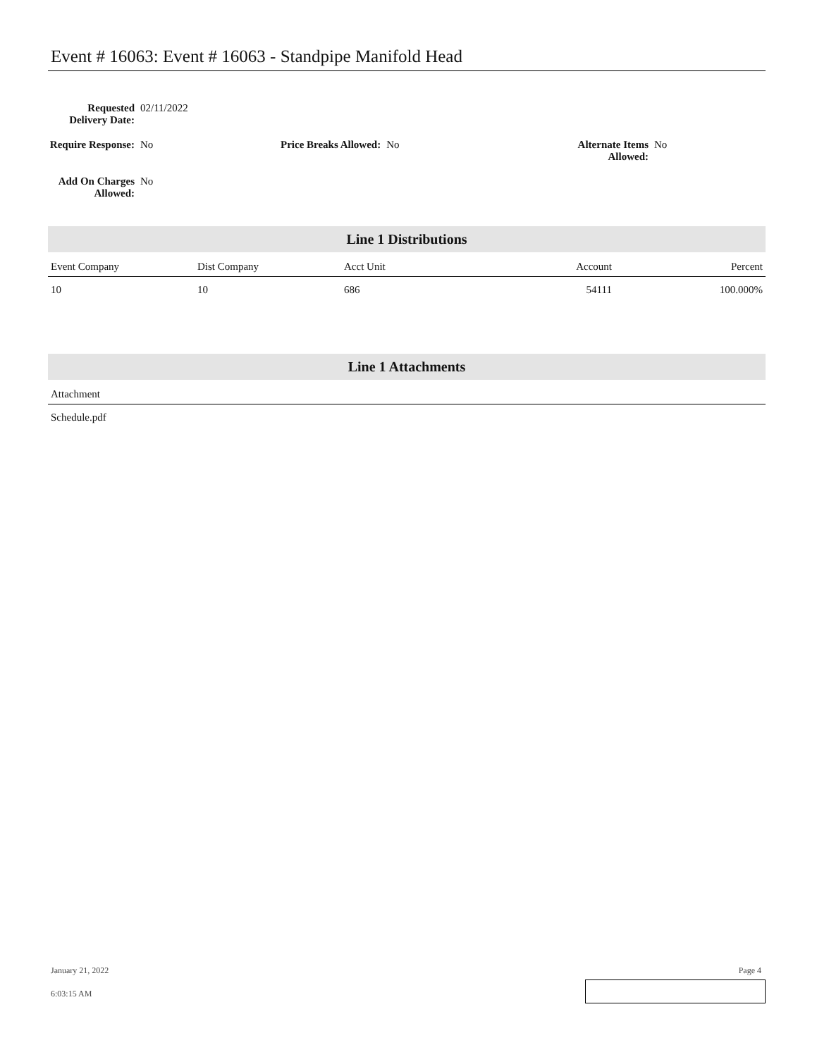Event # 16063: Event # 16063 - Standpipe Manifold Head
Requested Delivery Date:
02/11/2022
Require Response:
No
Price Breaks Allowed: No Alternate Items Allowed:
No
Add On Charges Allowed:
No
Line 1 Distributions
| Event Company | Dist Company | Acct Unit | Account | Percent |
| --- | --- | --- | --- | --- |
| 10 | 10 | 686 | 54111 | 100.000% |
Line 1 Attachments
| Attachment |
| --- |
| Schedule.pdf |
January 21, 2022 Page 4
6:03:15 AM